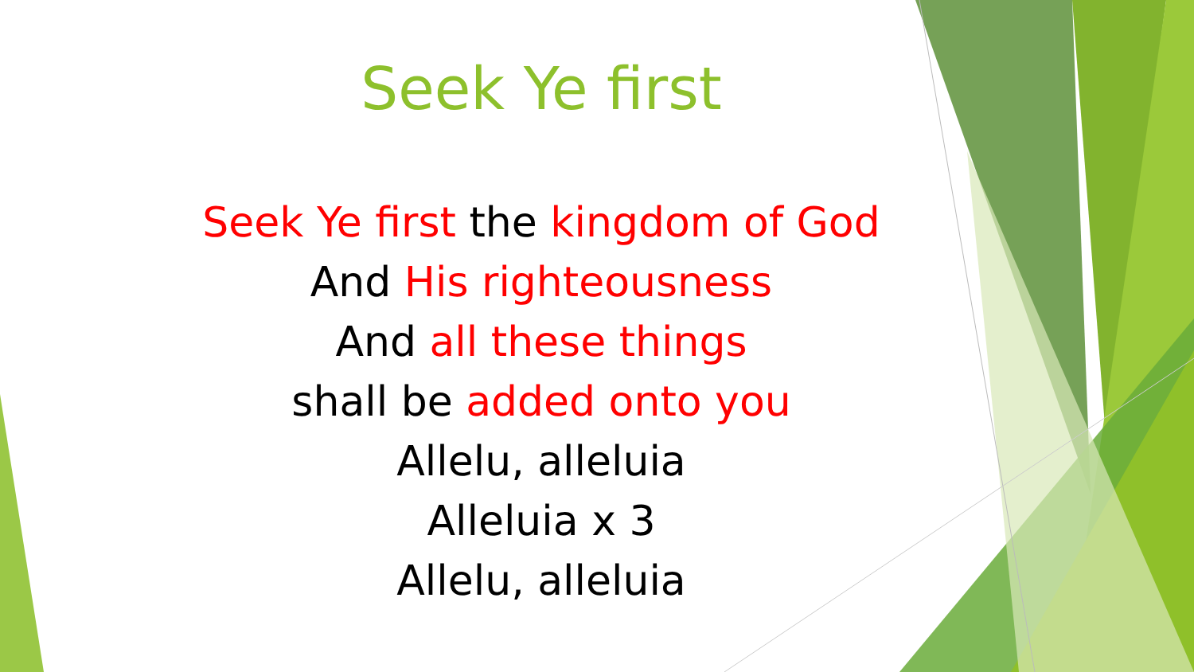Seek Ye first
Seek Ye first the kingdom of God
And His righteousness
And all these things
shall be added onto you
Allelu, alleluia
Alleluia x 3
Allelu, alleluia